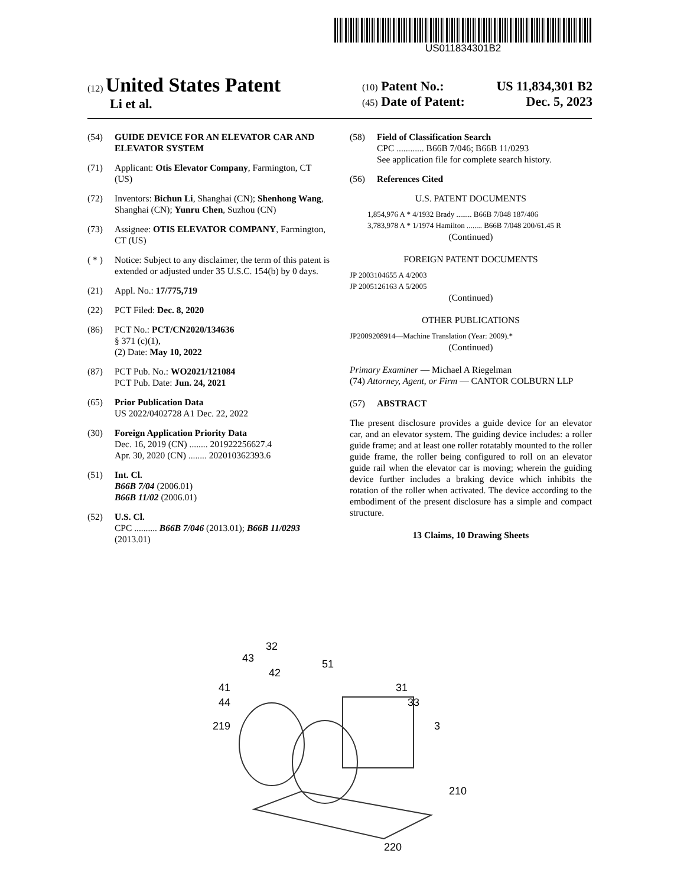US011834301B2
(12) United States Patent
Li et al.
(10) Patent No.: US 11,834,301 B2
(45) Date of Patent: Dec. 5, 2023
(54) GUIDE DEVICE FOR AN ELEVATOR CAR AND ELEVATOR SYSTEM
(71) Applicant: Otis Elevator Company, Farmington, CT (US)
(72) Inventors: Bichun Li, Shanghai (CN); Shenhong Wang, Shanghai (CN); Yunru Chen, Suzhou (CN)
(73) Assignee: OTIS ELEVATOR COMPANY, Farmington, CT (US)
( * ) Notice: Subject to any disclaimer, the term of this patent is extended or adjusted under 35 U.S.C. 154(b) by 0 days.
(21) Appl. No.: 17/775,719
(22) PCT Filed: Dec. 8, 2020
(86) PCT No.: PCT/CN2020/134636
§ 371 (c)(1),
(2) Date: May 10, 2022
(87) PCT Pub. No.: WO2021/121084
PCT Pub. Date: Jun. 24, 2021
(65) Prior Publication Data
US 2022/0402728 A1 Dec. 22, 2022
(30) Foreign Application Priority Data
Dec. 16, 2019 (CN) ........ 201922256627.4
Apr. 30, 2020 (CN) ........ 202010362393.6
(51) Int. Cl.
B66B 7/04 (2006.01)
B66B 11/02 (2006.01)
(52) U.S. Cl.
CPC .......... B66B 7/046 (2013.01); B66B 11/0293 (2013.01)
(58) Field of Classification Search
CPC ............ B66B 7/046; B66B 11/0293
See application file for complete search history.
(56) References Cited
U.S. PATENT DOCUMENTS
1,854,976 A * 4/1932 Brady ........ B66B 7/048 187/406
3,783,978 A * 1/1974 Hamilton ........ B66B 7/048 200/61.45 R
(Continued)
FOREIGN PATENT DOCUMENTS
JP 2003104655 A 4/2003
JP 2005126163 A 5/2005
(Continued)
OTHER PUBLICATIONS
JP2009208914—Machine Translation (Year: 2009).*
(Continued)
Primary Examiner — Michael A Riegelman
(74) Attorney, Agent, or Firm — CANTOR COLBURN LLP
(57) ABSTRACT
The present disclosure provides a guide device for an elevator car, and an elevator system. The guiding device includes: a roller guide frame; and at least one roller rotatably mounted to the roller guide frame, the roller being configured to roll on an elevator guide rail when the elevator car is moving; wherein the guiding device further includes a braking device which inhibits the rotation of the roller when activated. The device according to the embodiment of the present disclosure has a simple and compact structure.
13 Claims, 10 Drawing Sheets
43
32
51
42
41
44
31
33
219
3
210
220